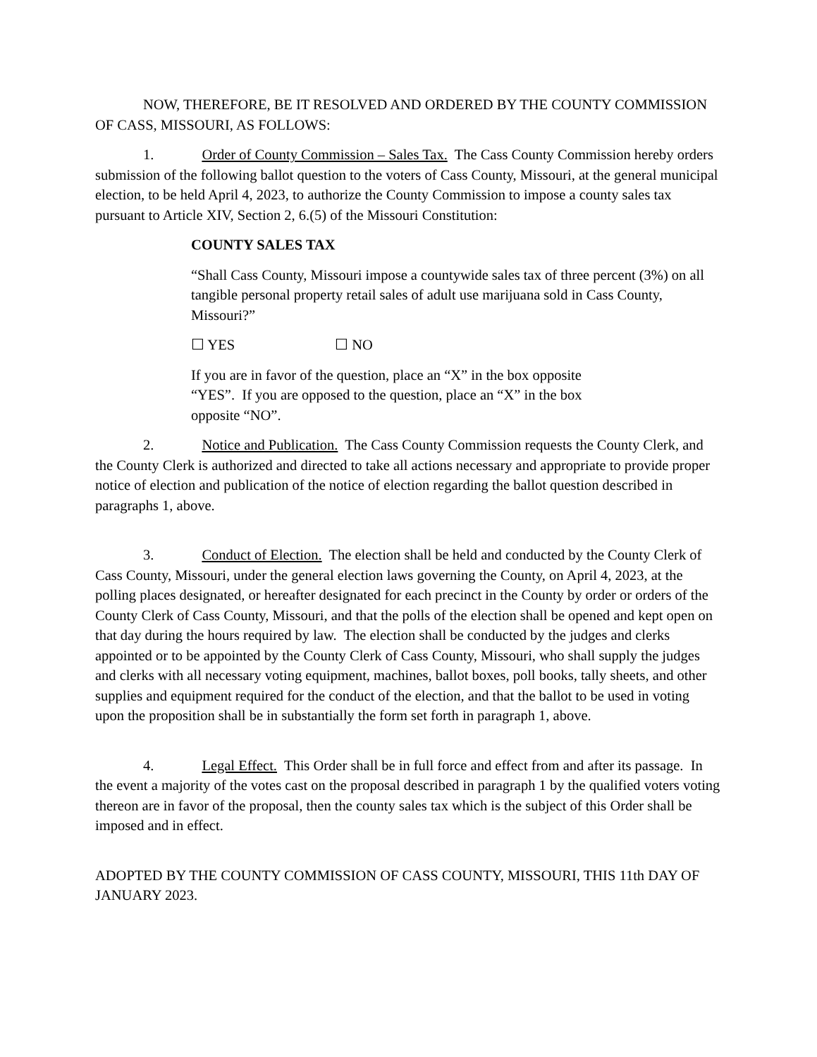NOW, THEREFORE, BE IT RESOLVED AND ORDERED BY THE COUNTY COMMISSION OF CASS, MISSOURI, AS FOLLOWS:
1. Order of County Commission – Sales Tax. The Cass County Commission hereby orders submission of the following ballot question to the voters of Cass County, Missouri, at the general municipal election, to be held April 4, 2023, to authorize the County Commission to impose a county sales tax pursuant to Article XIV, Section 2, 6.(5) of the Missouri Constitution:
COUNTY SALES TAX
“Shall Cass County, Missouri impose a countywide sales tax of three percent (3%) on all tangible personal property retail sales of adult use marijuana sold in Cass County, Missouri?”
☐ YES ☐ NO
If you are in favor of the question, place an “X” in the box opposite “YES”. If you are opposed to the question, place an “X” in the box opposite “NO”.
2. Notice and Publication. The Cass County Commission requests the County Clerk, and the County Clerk is authorized and directed to take all actions necessary and appropriate to provide proper notice of election and publication of the notice of election regarding the ballot question described in paragraphs 1, above.
3. Conduct of Election. The election shall be held and conducted by the County Clerk of Cass County, Missouri, under the general election laws governing the County, on April 4, 2023, at the polling places designated, or hereafter designated for each precinct in the County by order or orders of the County Clerk of Cass County, Missouri, and that the polls of the election shall be opened and kept open on that day during the hours required by law. The election shall be conducted by the judges and clerks appointed or to be appointed by the County Clerk of Cass County, Missouri, who shall supply the judges and clerks with all necessary voting equipment, machines, ballot boxes, poll books, tally sheets, and other supplies and equipment required for the conduct of the election, and that the ballot to be used in voting upon the proposition shall be in substantially the form set forth in paragraph 1, above.
4. Legal Effect. This Order shall be in full force and effect from and after its passage. In the event a majority of the votes cast on the proposal described in paragraph 1 by the qualified voters voting thereon are in favor of the proposal, then the county sales tax which is the subject of this Order shall be imposed and in effect.
ADOPTED BY THE COUNTY COMMISSION OF CASS COUNTY, MISSOURI, THIS 11th DAY OF JANUARY 2023.